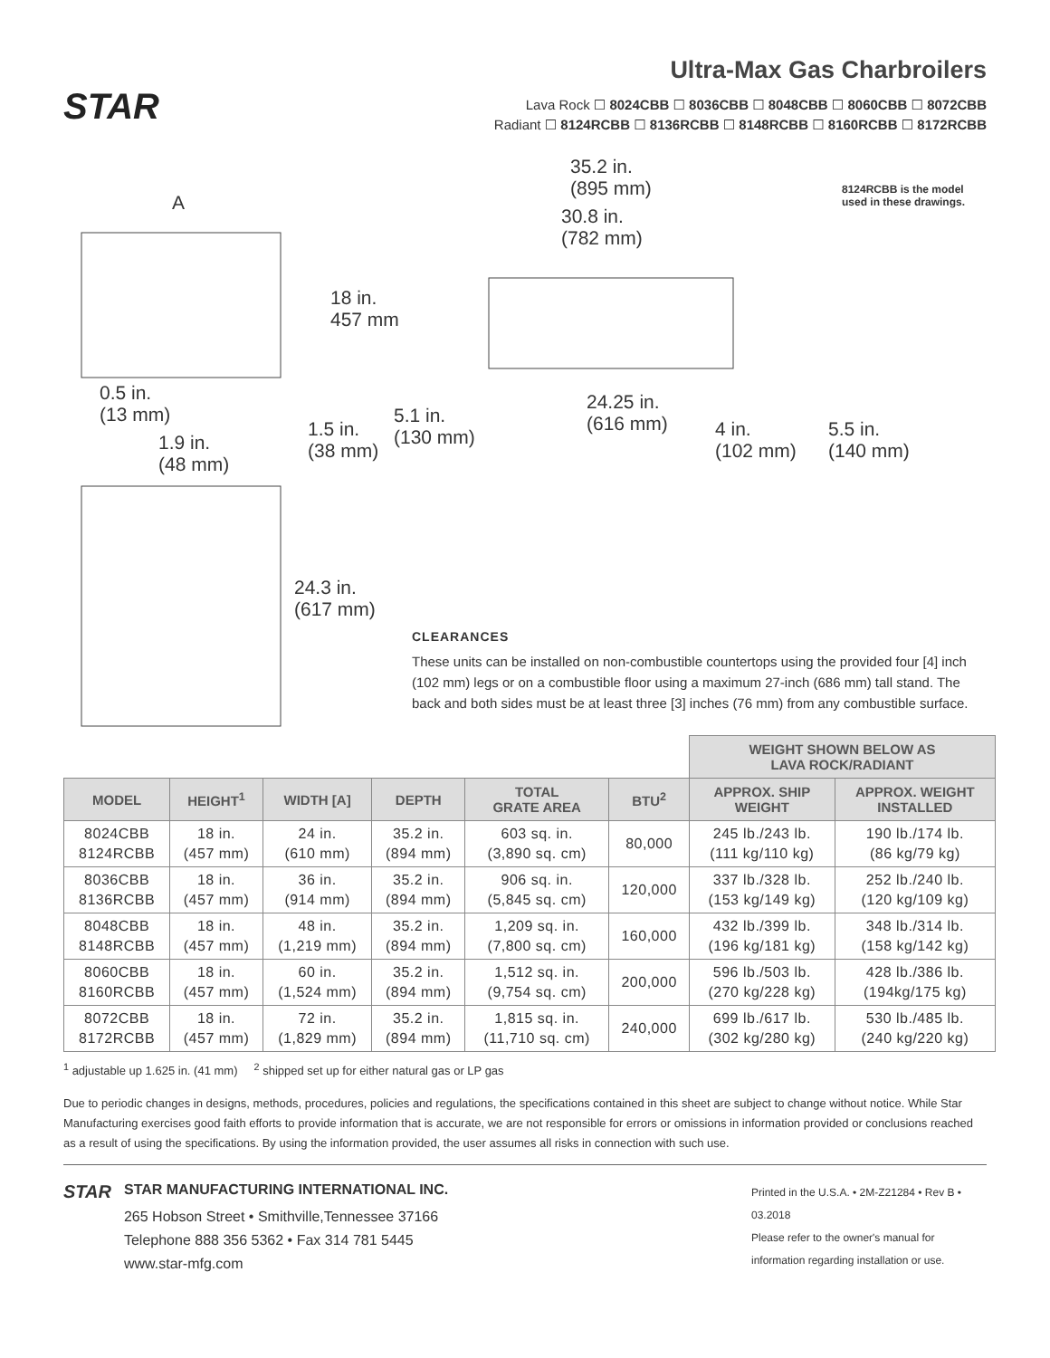STAR
Ultra-Max Gas Charbroilers
Lava Rock ☐ 8024CBB ☐ 8036CBB ☐ 8048CBB ☐ 8060CBB ☐ 8072CBB
Radiant ☐ 8124RCBB ☐ 8136RCBB ☐ 8148RCBB ☐ 8160RCBB ☐ 8172RCBB
A
35.2 in.
(895 mm)
30.8 in.
(782 mm)
8124RCBB is the model
used in these drawings.
18 in.
457 mm
0.5 in.
(13 mm)
1.9 in.
(48 mm)
1.5 in.
(38 mm)
5.1 in.
(130 mm)
24.25 in.
(616 mm)
4 in.
(102 mm)
5.5 in.
(140 mm)
24.3 in.
(617 mm)
CLEARANCES
These units can be installed on non-combustible countertops using the provided four [4] inch (102 mm) legs or on a combustible floor using a maximum 27-inch (686 mm) tall stand. The back and both sides must be at least three [3] inches (76 mm) from any combustible surface.
| | | | | | | WEIGHT SHOWN BELOW AS LAVA ROCK/RADIANT | |
| MODEL | HEIGHT<sup>1</sup> | WIDTH [A] | DEPTH | TOTAL GRATE AREA | BTU<sup>2</sup> | APPROX. SHIP WEIGHT | APPROX. WEIGHT INSTALLED |
| 8024CBB 8124RCBB | 18 in. (457 mm) | 24 in. (610 mm) | 35.2 in. (894 mm) | 603 sq. in. (3,890 sq. cm) | 80,000 | 245 lb./243 lb. (111 kg/110 kg) | 190 lb./174 lb. (86 kg/79 kg) |
| 8036CBB 8136RCBB | 18 in. (457 mm) | 36 in. (914 mm) | 35.2 in. (894 mm) | 906 sq. in. (5,845 sq. cm) | 120,000 | 337 lb./328 lb. (153 kg/149 kg) | 252 lb./240 lb. (120 kg/109 kg) |
| 8048CBB 8148RCBB | 18 in. (457 mm) | 48 in. (1,219 mm) | 35.2 in. (894 mm) | 1,209 sq. in. (7,800 sq. cm) | 160,000 | 432 lb./399 lb. (196 kg/181 kg) | 348 lb./314 lb. (158 kg/142 kg) |
| 8060CBB 8160RCBB | 18 in. (457 mm) | 60 in. (1,524 mm) | 35.2 in. (894 mm) | 1,512 sq. in. (9,754 sq. cm) | 200,000 | 596 lb./503 lb. (270 kg/228 kg) | 428 lb./386 lb. (194kg/175 kg) |
| 8072CBB 8172RCBB | 18 in. (457 mm) | 72 in. (1,829 mm) | 35.2 in. (894 mm) | 1,815 sq. in. (11,710 sq. cm) | 240,000 | 699 lb./617 lb. (302 kg/280 kg) | 530 lb./485 lb. (240 kg/220 kg) |
<sup>1</sup> adjustable up 1.625 in. (41 mm) <sup>2</sup> shipped set up for either natural gas or LP gas
Due to periodic changes in designs, methods, procedures, policies and regulations, the specifications contained in this sheet are subject to change without notice. While Star Manufacturing exercises good faith efforts to provide information that is accurate, we are not responsible for errors or omissions in information provided or conclusions reached as a result of using the specifications. By using the information provided, the user assumes all risks in connection with such use.
STAR
STAR MANUFACTURING INTERNATIONAL INC.
265 Hobson Street • Smithville,Tennessee 37166
Telephone 888 356 5362 • Fax 314 781 5445
www.star-mfg.com
Printed in the U.S.A. • 2M-Z21284 • Rev B • 03.2018
Please refer to the owner's manual for information regarding installation or use.